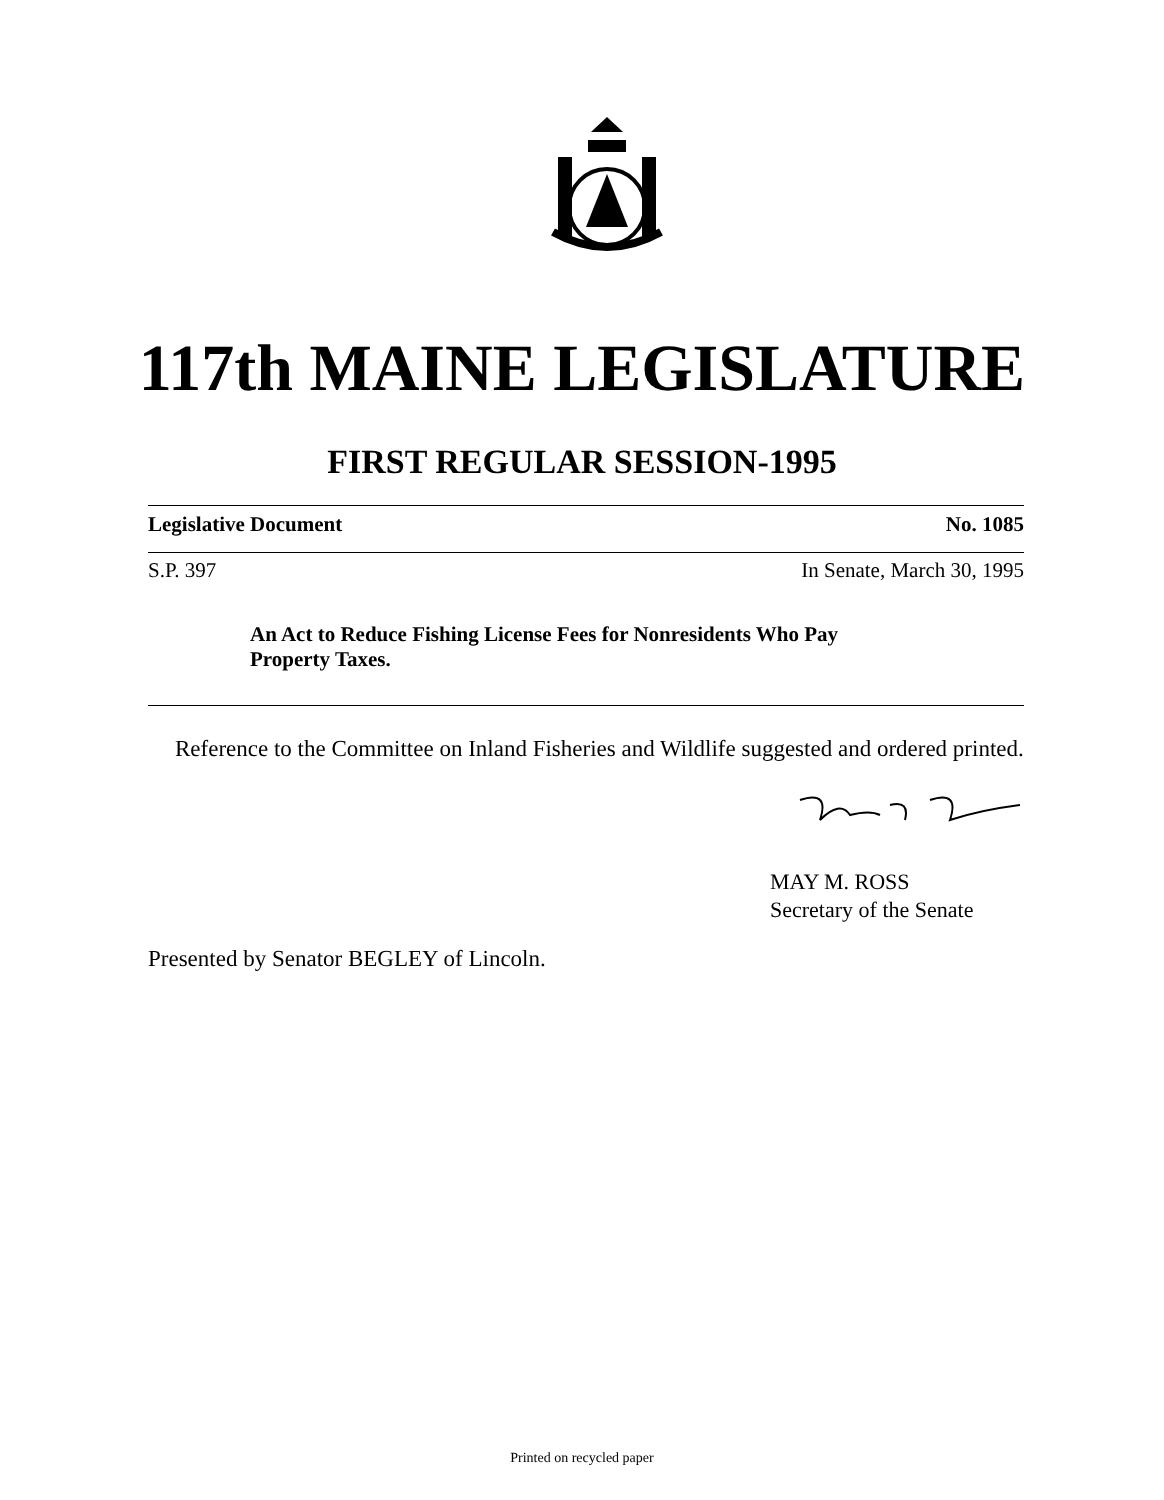117th MAINE LEGISLATURE
FIRST REGULAR SESSION-1995
Legislative Document No. 1085
S.P. 397 In Senate, March 30, 1995
An Act to Reduce Fishing License Fees for Nonresidents Who Pay Property Taxes.
Reference to the Committee on Inland Fisheries and Wildlife suggested and ordered printed.
MAY M. ROSS
Secretary of the Senate
Presented by Senator BEGLEY of Lincoln.
Printed on recycled paper